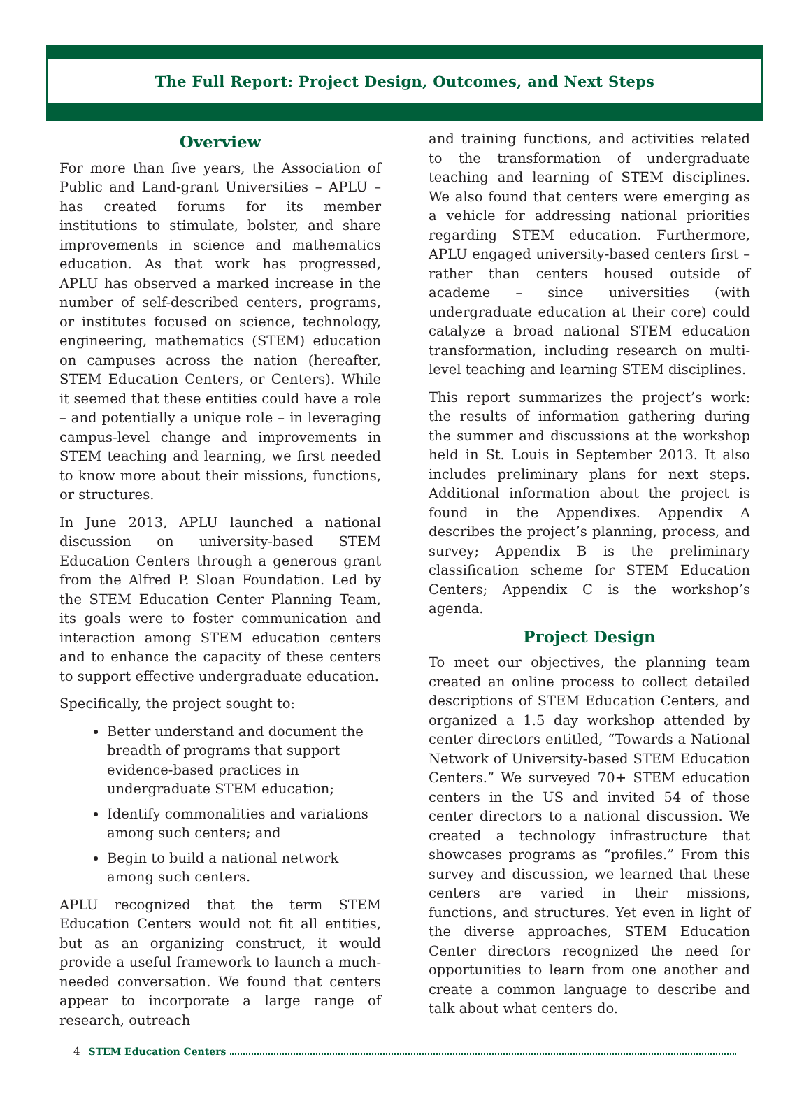The Full Report: Project Design, Outcomes, and Next Steps
Overview
For more than five years, the Association of Public and Land-grant Universities – APLU – has created forums for its member institutions to stimulate, bolster, and share improvements in science and mathematics education. As that work has progressed, APLU has observed a marked increase in the number of self-described centers, programs, or institutes focused on science, technology, engineering, mathematics (STEM) education on campuses across the nation (hereafter, STEM Education Centers, or Centers). While it seemed that these entities could have a role – and potentially a unique role – in leveraging campus-level change and improvements in STEM teaching and learning, we first needed to know more about their missions, functions, or structures.
In June 2013, APLU launched a national discussion on university-based STEM Education Centers through a generous grant from the Alfred P. Sloan Foundation. Led by the STEM Education Center Planning Team, its goals were to foster communication and interaction among STEM education centers and to enhance the capacity of these centers to support effective undergraduate education.
Specifically, the project sought to:
Better understand and document the breadth of programs that support evidence-based practices in undergraduate STEM education;
Identify commonalities and variations among such centers; and
Begin to build a national network among such centers.
APLU recognized that the term STEM Education Centers would not fit all entities, but as an organizing construct, it would provide a useful framework to launch a much-needed conversation. We found that centers appear to incorporate a large range of research, outreach
and training functions, and activities related to the transformation of undergraduate teaching and learning of STEM disciplines. We also found that centers were emerging as a vehicle for addressing national priorities regarding STEM education. Furthermore, APLU engaged university-based centers first –rather than centers housed outside of academe – since universities (with undergraduate education at their core) could catalyze a broad national STEM education transformation, including research on multi-level teaching and learning STEM disciplines.
This report summarizes the project’s work: the results of information gathering during the summer and discussions at the workshop held in St. Louis in September 2013. It also includes preliminary plans for next steps. Additional information about the project is found in the Appendixes. Appendix A describes the project’s planning, process, and survey; Appendix B is the preliminary classification scheme for STEM Education Centers; Appendix C is the workshop’s agenda.
Project Design
To meet our objectives, the planning team created an online process to collect detailed descriptions of STEM Education Centers, and organized a 1.5 day workshop attended by center directors entitled, “Towards a National Network of University-based STEM Education Centers.” We surveyed 70+ STEM education centers in the US and invited 54 of those center directors to a national discussion. We created a technology infrastructure that showcases programs as “profiles.” From this survey and discussion, we learned that these centers are varied in their missions, functions, and structures. Yet even in light of the diverse approaches, STEM Education Center directors recognized the need for opportunities to learn from one another and create a common language to describe and talk about what centers do.
4 STEM Education Centers